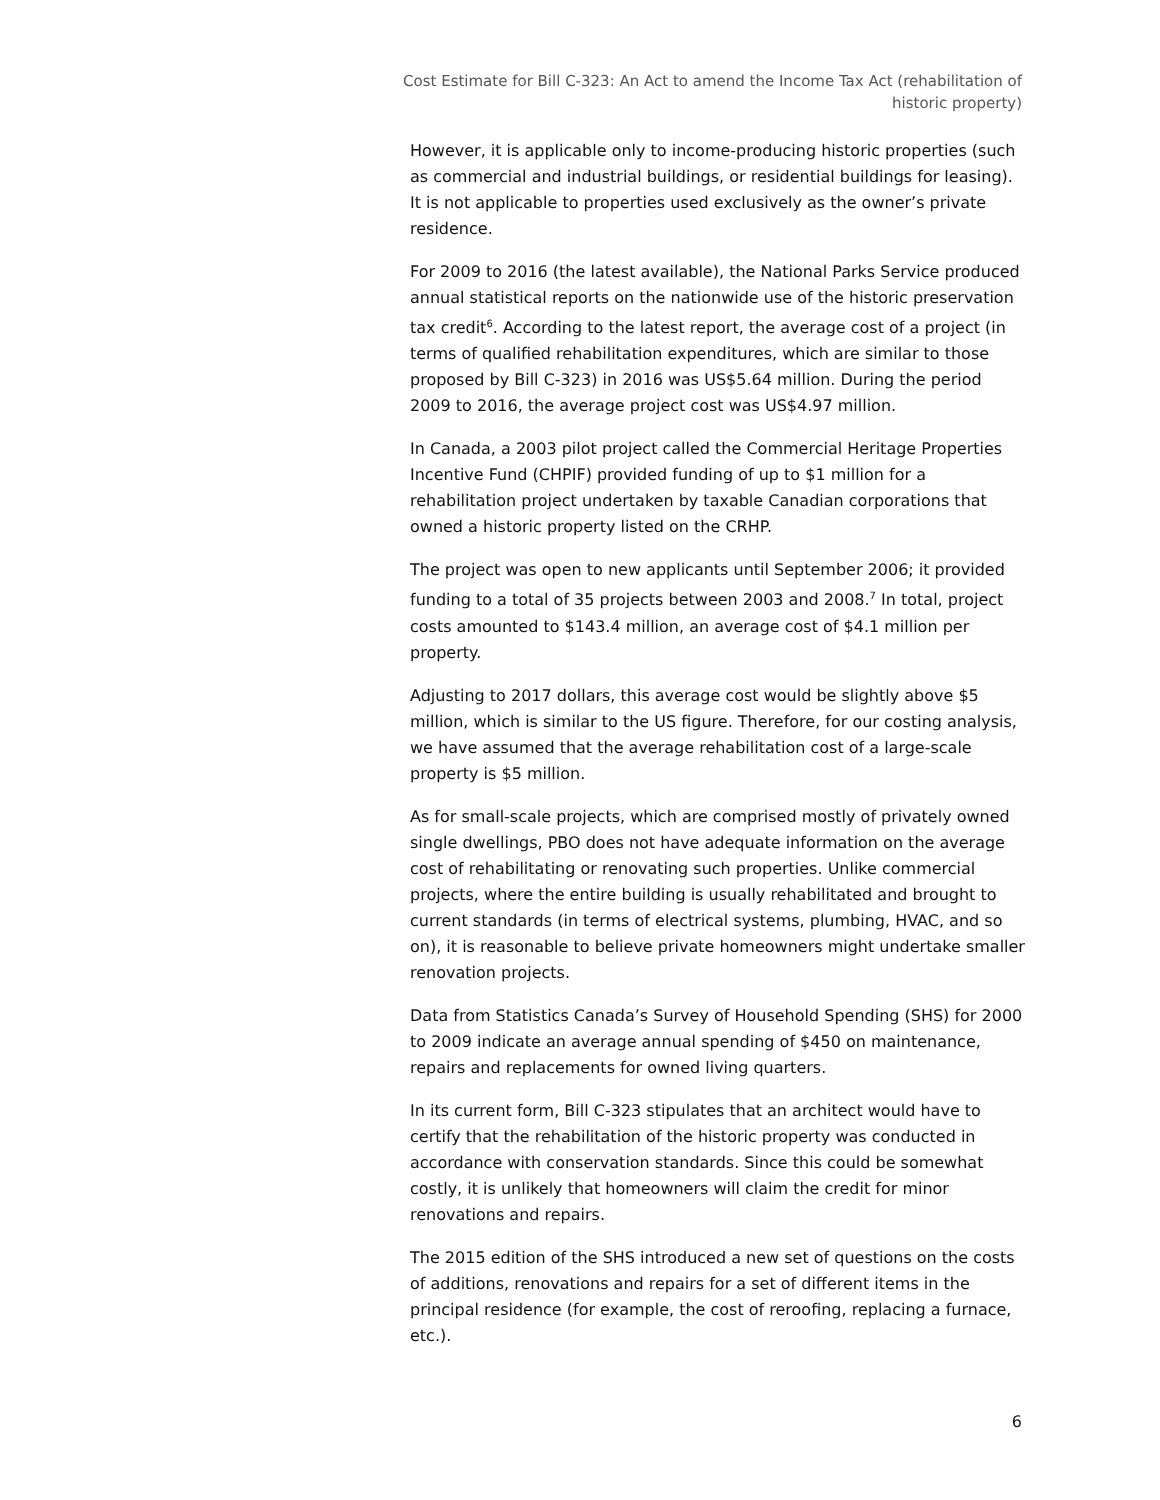Cost Estimate for Bill C-323: An Act to amend the Income Tax Act (rehabilitation of historic property)
However, it is applicable only to income-producing historic properties (such as commercial and industrial buildings, or residential buildings for leasing). It is not applicable to properties used exclusively as the owner’s private residence.
For 2009 to 2016 (the latest available), the National Parks Service produced annual statistical reports on the nationwide use of the historic preservation tax credit<sup>6</sup>. According to the latest report, the average cost of a project (in terms of qualified rehabilitation expenditures, which are similar to those proposed by Bill C-323) in 2016 was US$5.64 million. During the period 2009 to 2016, the average project cost was US$4.97 million.
In Canada, a 2003 pilot project called the Commercial Heritage Properties Incentive Fund (CHPIF) provided funding of up to $1 million for a rehabilitation project undertaken by taxable Canadian corporations that owned a historic property listed on the CRHP.
The project was open to new applicants until September 2006; it provided funding to a total of 35 projects between 2003 and 2008.<sup>7</sup> In total, project costs amounted to $143.4 million, an average cost of $4.1 million per property.
Adjusting to 2017 dollars, this average cost would be slightly above $5 million, which is similar to the US figure. Therefore, for our costing analysis, we have assumed that the average rehabilitation cost of a large-scale property is $5 million.
As for small-scale projects, which are comprised mostly of privately owned single dwellings, PBO does not have adequate information on the average cost of rehabilitating or renovating such properties. Unlike commercial projects, where the entire building is usually rehabilitated and brought to current standards (in terms of electrical systems, plumbing, HVAC, and so on), it is reasonable to believe private homeowners might undertake smaller renovation projects.
Data from Statistics Canada’s Survey of Household Spending (SHS) for 2000 to 2009 indicate an average annual spending of $450 on maintenance, repairs and replacements for owned living quarters.
In its current form, Bill C-323 stipulates that an architect would have to certify that the rehabilitation of the historic property was conducted in accordance with conservation standards. Since this could be somewhat costly, it is unlikely that homeowners will claim the credit for minor renovations and repairs.
The 2015 edition of the SHS introduced a new set of questions on the costs of additions, renovations and repairs for a set of different items in the principal residence (for example, the cost of reroofing, replacing a furnace, etc.).
6